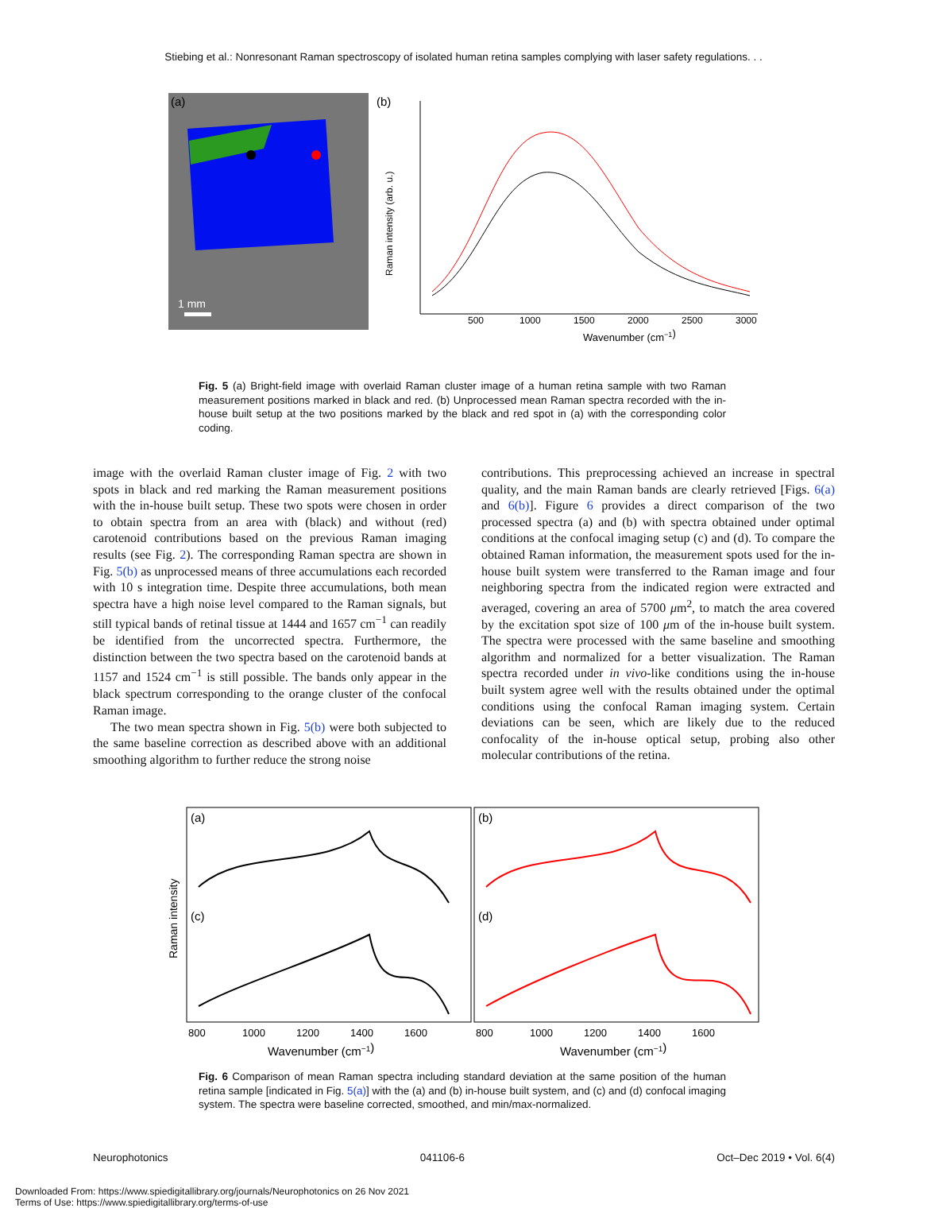Stiebing et al.: Nonresonant Raman spectroscopy of isolated human retina samples complying with laser safety regulations. . .
(a)
1 mm
(b)
Raman intensity (arb. u.)
Wavenumber (cm−1)
500
1000
1500
2000
2500
3000
Fig. 5 (a) Bright-field image with overlaid Raman cluster image of a human retina sample with two Raman measurement positions marked in black and red. (b) Unprocessed mean Raman spectra recorded with the in-house built setup at the two positions marked by the black and red spot in (a) with the corresponding color coding.
image with the overlaid Raman cluster image of Fig. 2 with two spots in black and red marking the Raman measurement positions with the in-house built setup. These two spots were chosen in order to obtain spectra from an area with (black) and without (red) carotenoid contributions based on the previous Raman imaging results (see Fig. 2). The corresponding Raman spectra are shown in Fig. 5(b) as unprocessed means of three accumulations each recorded with 10 s integration time. Despite three accumulations, both mean spectra have a high noise level compared to the Raman signals, but still typical bands of retinal tissue at 1444 and 1657 cm<sup>−1</sup> can readily be identified from the uncorrected spectra. Furthermore, the distinction between the two spectra based on the carotenoid bands at 1157 and 1524 cm<sup>−1</sup> is still possible. The bands only appear in the black spectrum corresponding to the orange cluster of the confocal Raman image.
The two mean spectra shown in Fig. 5(b) were both subjected to the same baseline correction as described above with an additional smoothing algorithm to further reduce the strong noise
contributions. This preprocessing achieved an increase in spectral quality, and the main Raman bands are clearly retrieved [Figs. 6(a) and 6(b)]. Figure 6 provides a direct comparison of the two processed spectra (a) and (b) with spectra obtained under optimal conditions at the confocal imaging setup (c) and (d). To compare the obtained Raman information, the measurement spots used for the in-house built system were transferred to the Raman image and four neighboring spectra from the indicated region were extracted and averaged, covering an area of 5700 μm<sup>2</sup>, to match the area covered by the excitation spot size of 100 μm of the in-house built system. The spectra were processed with the same baseline and smoothing algorithm and normalized for a better visualization. The Raman spectra recorded under in vivo-like conditions using the in-house built system agree well with the results obtained under the optimal conditions using the confocal Raman imaging system. Certain deviations can be seen, which are likely due to the reduced confocality of the in-house optical setup, probing also other molecular contributions of the retina.
Raman intensity
(a)
(b)
(c)
(d)
800
1000
1200
1400
1600
800
1000
1200
1400
1600
Wavenumber (cm−1)
Wavenumber (cm−1)
Fig. 6 Comparison of mean Raman spectra including standard deviation at the same position of the human retina sample [indicated in Fig. 5(a)] with the (a) and (b) in-house built system, and (c) and (d) confocal imaging system. The spectra were baseline corrected, smoothed, and min/max-normalized.
Neurophotonics 041106-6 Oct–Dec 2019 • Vol. 6(4)
Downloaded From: https://www.spiedigitallibrary.org/journals/Neurophotonics on 26 Nov 2021
Terms of Use: https://www.spiedigitallibrary.org/terms-of-use